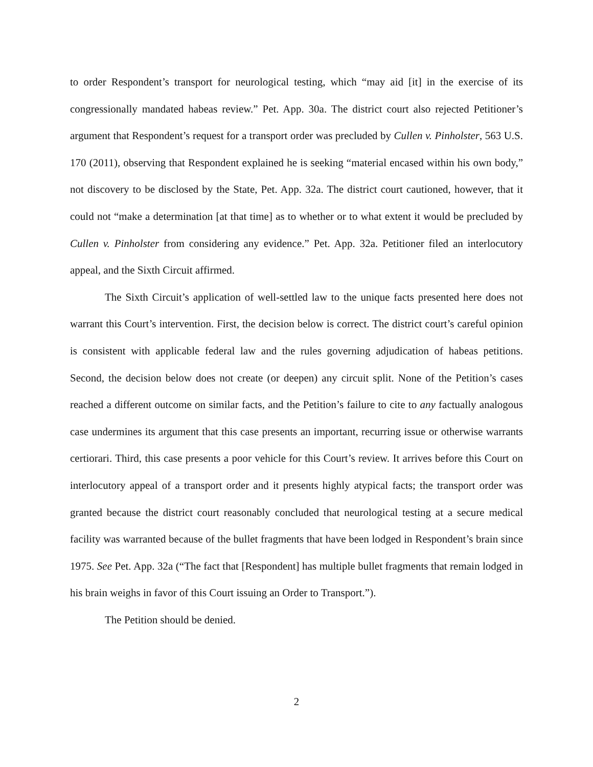to order Respondent’s transport for neurological testing, which “may aid [it] in the exercise of its congressionally mandated habeas review.” Pet. App. 30a. The district court also rejected Petitioner’s argument that Respondent’s request for a transport order was precluded by Cullen v. Pinholster, 563 U.S. 170 (2011), observing that Respondent explained he is seeking “material encased within his own body,” not discovery to be disclosed by the State, Pet. App. 32a. The district court cautioned, however, that it could not “make a determination [at that time] as to whether or to what extent it would be precluded by Cullen v. Pinholster from considering any evidence.” Pet. App. 32a. Petitioner filed an interlocutory appeal, and the Sixth Circuit affirmed.
The Sixth Circuit’s application of well-settled law to the unique facts presented here does not warrant this Court’s intervention. First, the decision below is correct. The district court’s careful opinion is consistent with applicable federal law and the rules governing adjudication of habeas petitions. Second, the decision below does not create (or deepen) any circuit split. None of the Petition’s cases reached a different outcome on similar facts, and the Petition’s failure to cite to any factually analogous case undermines its argument that this case presents an important, recurring issue or otherwise warrants certiorari. Third, this case presents a poor vehicle for this Court’s review. It arrives before this Court on interlocutory appeal of a transport order and it presents highly atypical facts; the transport order was granted because the district court reasonably concluded that neurological testing at a secure medical facility was warranted because of the bullet fragments that have been lodged in Respondent’s brain since 1975. See Pet. App. 32a (“The fact that [Respondent] has multiple bullet fragments that remain lodged in his brain weighs in favor of this Court issuing an Order to Transport.”).
The Petition should be denied.
2